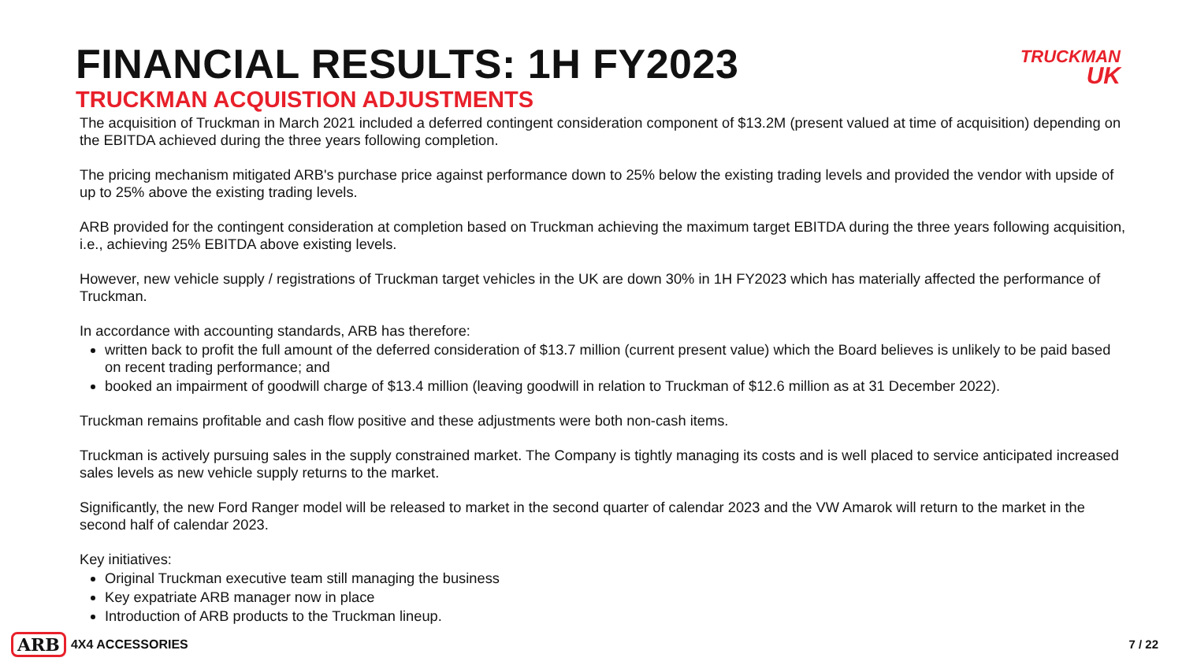FINANCIAL RESULTS: 1H FY2023
TRUCKMAN ACQUISTION ADJUSTMENTS
TRUCKMAN
UK
The acquisition of Truckman in March 2021 included a deferred contingent consideration component of $13.2M (present valued at time of acquisition) depending on the EBITDA achieved during the three years following completion.
The pricing mechanism mitigated ARB's purchase price against performance down to 25% below the existing trading levels and provided the vendor with upside of up to 25% above the existing trading levels.
ARB provided for the contingent consideration at completion based on Truckman achieving the maximum target EBITDA during the three years following acquisition, i.e., achieving 25% EBITDA above existing levels.
However, new vehicle supply / registrations of Truckman target vehicles in the UK are down 30% in 1H FY2023 which has materially affected the performance of Truckman.
In accordance with accounting standards, ARB has therefore:
written back to profit the full amount of the deferred consideration of $13.7 million (current present value) which the Board believes is unlikely to be paid based on recent trading performance; and
booked an impairment of goodwill charge of $13.4 million (leaving goodwill in relation to Truckman of $12.6 million as at 31 December 2022).
Truckman remains profitable and cash flow positive and these adjustments were both non-cash items.
Truckman is actively pursuing sales in the supply constrained market. The Company is tightly managing its costs and is well placed to service anticipated increased sales levels as new vehicle supply returns to the market.
Significantly, the new Ford Ranger model will be released to market in the second quarter of calendar 2023 and the VW Amarok will return to the market in the second half of calendar 2023.
Key initiatives:
Original Truckman executive team still managing the business
Key expatriate ARB manager now in place
Introduction of ARB products to the Truckman lineup.
ARB 4X4 ACCESSORIES 7 / 22